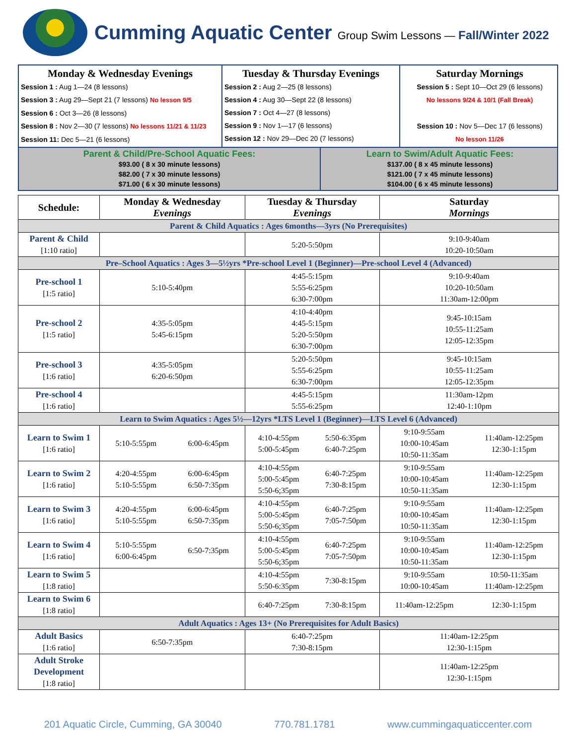Cumming Aquatic Center Group Swim Lessons — Fall/Winter 2022
Monday & Wednesday Evenings
Session 1 : Aug 1—24 (8 lessons)
Session 3 : Aug 29—Sept 21 (7 lessons) No lesson 9/5
Session 6 : Oct 3—26 (8 lessons)
Session 8 : Nov 2—30 (7 lessons) No lessons 11/21 & 11/23
Session 11: Dec 5—21 (6 lessons)
Tuesday & Thursday Evenings
Session 2 : Aug 2—25 (8 lessons)
Session 4 : Aug 30—Sept 22 (8 lessons)
Session 7 : Oct 4—27 (8 lessons)
Session 9 : Nov 1—17 (6 lessons)
Session 12 : Nov 29—Dec 20 (7 lessons)
Saturday Mornings
Session 5 : Sept 10—Oct 29 (6 lessons)
No lessons 9/24 & 10/1 (Fall Break)
Session 10 : Nov 5—Dec 17 (6 lessons)
No lesson 11/26
Parent & Child/Pre-School Aquatic Fees:
$93.00 ( 8 x 30 minute lessons)
$82.00 ( 7 x 30 minute lessons)
$71.00 ( 6 x 30 minute lessons)
Learn to Swim/Adult Aquatic Fees:
$137.00 ( 8 x 45 minute lessons)
$121.00 ( 7 x 45 minute lessons)
$104.00 ( 6 x 45 minute lessons)
| Schedule: | Monday & Wednesday Evenings | | Tuesday & Thursday Evenings | | Saturday Mornings | |
| --- | --- | --- | --- | --- | --- | --- |
| Parent & Child Aquatics : Ages 6months—3yrs (No Prerequisites) | | | | | | |
| Parent & Child [1:10 ratio] | | | 5:20-5:50pm | | 9:10-9:40am 10:20-10:50am | |
| Pre–School Aquatics : Ages 3—5½yrs *Pre-school Level 1 (Beginner)—Pre-school Level 4 (Advanced) | | | | | | |
| Pre-school 1 [1:5 ratio] | 5:10-5:40pm | | 4:45-5:15pm 5:55-6:25pm 6:30-7:00pm | | 9:10-9:40am 10:20-10:50am 11:30am-12:00pm | |
| Pre-school 2 [1:5 ratio] | 4:35-5:05pm 5:45-6:15pm | | 4:10-4:40pm 4:45-5:15pm 5:20-5:50pm 6:30-7:00pm | | 9:45-10:15am 10:55-11:25am 12:05-12:35pm | |
| Pre-school 3 [1:6 ratio] | 4:35-5:05pm 6:20-6:50pm | | 5:20-5:50pm 5:55-6:25pm 6:30-7:00pm | | 9:45-10:15am 10:55-11:25am 12:05-12:35pm | |
| Pre-school 4 [1:6 ratio] | | | 4:45-5:15pm 5:55-6:25pm | | 11:30am-12pm 12:40-1:10pm | |
| Learn to Swim Aquatics : Ages 5½—12yrs *LTS Level 1 (Beginner)—LTS Level 6 (Advanced) | | | | | | |
| Learn to Swim 1 [1:6 ratio] | 5:10-5:55pm | 6:00-6:45pm | 4:10-4:55pm 5:00-5:45pm | 5:50-6:35pm 6:40-7:25pm | 9:10-9:55am 10:00-10:45am 10:50-11:35am | 11:40am-12:25pm 12:30-1:15pm |
| Learn to Swim 2 [1:6 ratio] | 4:20-4:55pm 5:10-5:55pm | 6:00-6:45pm 6:50-7:35pm | 4:10-4:55pm 5:00-5:45pm 5:50-6;35pm | 6:40-7:25pm 7:30-8:15pm | 9:10-9:55am 10:00-10:45am 10:50-11:35am | 11:40am-12:25pm 12:30-1:15pm |
| Learn to Swim 3 [1:6 ratio] | 4:20-4:55pm 5:10-5:55pm | 6:00-6:45pm 6:50-7:35pm | 4:10-4:55pm 5:00-5:45pm 5:50-6;35pm | 6:40-7:25pm 7:05-7:50pm | 9:10-9:55am 10:00-10:45am 10:50-11:35am | 11:40am-12:25pm 12:30-1:15pm |
| Learn to Swim 4 [1:6 ratio] | 5:10-5:55pm 6:00-6:45pm | 6:50-7:35pm | 4:10-4:55pm 5:00-5:45pm 5:50-6;35pm | 6:40-7:25pm 7:05-7:50pm | 9:10-9:55am 10:00-10:45am 10:50-11:35am | 11:40am-12:25pm 12:30-1:15pm |
| Learn to Swim 5 [1:8 ratio] | | | 4:10-4:55pm 5:50-6:35pm | 7:30-8:15pm | 9:10-9:55am 10:00-10:45am | 10:50-11:35am 11:40am-12:25pm |
| Learn to Swim 6 [1:8 ratio] | | | 6:40-7:25pm | 7:30-8:15pm | 11:40am-12:25pm | 12:30-1:15pm |
| Adult Aquatics : Ages 13+ (No Prerequisites for Adult Basics) | | | | | | |
| Adult Basics [1:6 ratio] | 6:50-7:35pm | | 6:40-7:25pm 7:30-8:15pm | | 11:40am-12:25pm 12:30-1:15pm | |
| Adult Stroke Development [1:8 ratio] | | | | | 11:40am-12:25pm 12:30-1:15pm | |
201 Aquatic Circle, Cumming, GA 30040 770.781.1781 www.cummingaquaticcenter.com